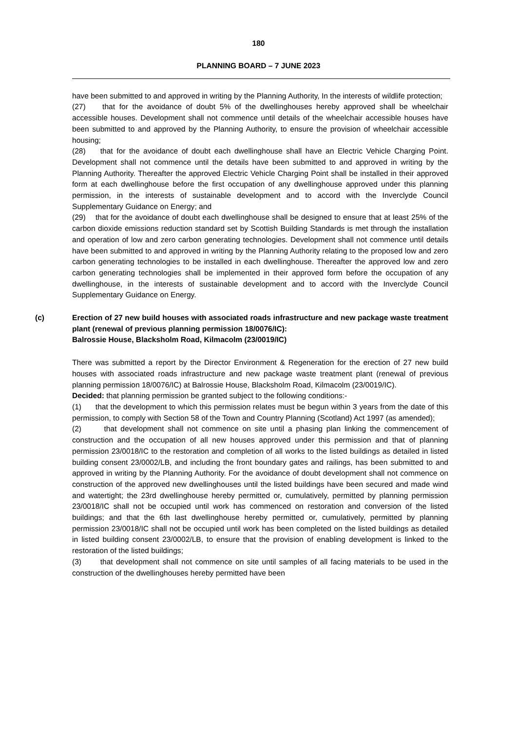180
PLANNING BOARD – 7 JUNE 2023
have been submitted to and approved in writing by the Planning Authority, In the interests of wildlife protection;
(27) that for the avoidance of doubt 5% of the dwellinghouses hereby approved shall be wheelchair accessible houses. Development shall not commence until details of the wheelchair accessible houses have been submitted to and approved by the Planning Authority, to ensure the provision of wheelchair accessible housing;
(28) that for the avoidance of doubt each dwellinghouse shall have an Electric Vehicle Charging Point. Development shall not commence until the details have been submitted to and approved in writing by the Planning Authority. Thereafter the approved Electric Vehicle Charging Point shall be installed in their approved form at each dwellinghouse before the first occupation of any dwellinghouse approved under this planning permission, in the interests of sustainable development and to accord with the Inverclyde Council Supplementary Guidance on Energy; and
(29) that for the avoidance of doubt each dwellinghouse shall be designed to ensure that at least 25% of the carbon dioxide emissions reduction standard set by Scottish Building Standards is met through the installation and operation of low and zero carbon generating technologies. Development shall not commence until details have been submitted to and approved in writing by the Planning Authority relating to the proposed low and zero carbon generating technologies to be installed in each dwellinghouse. Thereafter the approved low and zero carbon generating technologies shall be implemented in their approved form before the occupation of any dwellinghouse, in the interests of sustainable development and to accord with the Inverclyde Council Supplementary Guidance on Energy.
(c) Erection of 27 new build houses with associated roads infrastructure and new package waste treatment plant (renewal of previous planning permission 18/0076/IC):
Balrossie House, Blacksholm Road, Kilmacolm (23/0019/IC)
There was submitted a report by the Director Environment & Regeneration for the erection of 27 new build houses with associated roads infrastructure and new package waste treatment plant (renewal of previous planning permission 18/0076/IC) at Balrossie House, Blacksholm Road, Kilmacolm (23/0019/IC).
Decided: that planning permission be granted subject to the following conditions:-
(1) that the development to which this permission relates must be begun within 3 years from the date of this permission, to comply with Section 58 of the Town and Country Planning (Scotland) Act 1997 (as amended);
(2) that development shall not commence on site until a phasing plan linking the commencement of construction and the occupation of all new houses approved under this permission and that of planning permission 23/0018/IC to the restoration and completion of all works to the listed buildings as detailed in listed building consent 23/0002/LB, and including the front boundary gates and railings, has been submitted to and approved in writing by the Planning Authority. For the avoidance of doubt development shall not commence on construction of the approved new dwellinghouses until the listed buildings have been secured and made wind and watertight; the 23rd dwellinghouse hereby permitted or, cumulatively, permitted by planning permission 23/0018/IC shall not be occupied until work has commenced on restoration and conversion of the listed buildings; and that the 6th last dwellinghouse hereby permitted or, cumulatively, permitted by planning permission 23/0018/IC shall not be occupied until work has been completed on the listed buildings as detailed in listed building consent 23/0002/LB, to ensure that the provision of enabling development is linked to the restoration of the listed buildings;
(3) that development shall not commence on site until samples of all facing materials to be used in the construction of the dwellinghouses hereby permitted have been